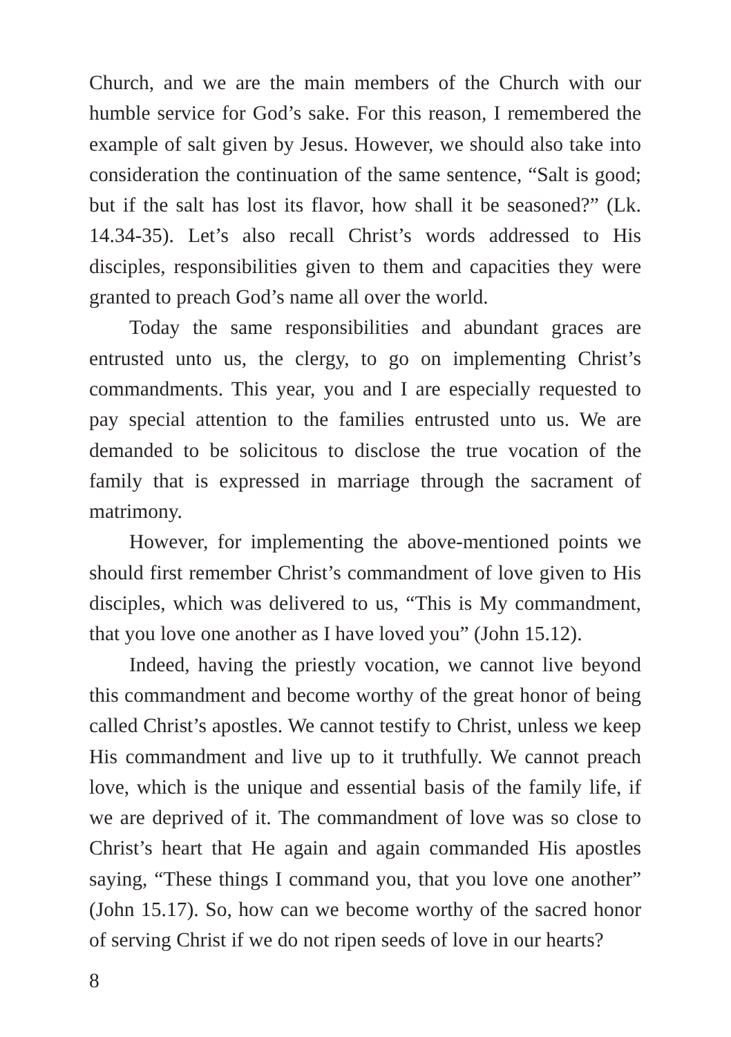Church, and we are the main members of the Church with our humble service for God’s sake. For this reason, I remembered the example of salt given by Jesus. However, we should also take into consideration the continuation of the same sentence, “Salt is good; but if the salt has lost its flavor, how shall it be seasoned?” (Lk. 14.34-35). Let’s also recall Christ’s words addressed to His disciples, responsibilities given to them and capacities they were granted to preach God’s name all over the world.
Today the same responsibilities and abundant graces are entrusted unto us, the clergy, to go on implementing Christ’s commandments. This year, you and I are especially requested to pay special attention to the families entrusted unto us. We are demanded to be solicitous to disclose the true vocation of the family that is expressed in marriage through the sacrament of matrimony.
However, for implementing the above-mentioned points we should first remember Christ’s commandment of love given to His disciples, which was delivered to us, “This is My commandment, that you love one another as I have loved you” (John 15.12).
Indeed, having the priestly vocation, we cannot live beyond this commandment and become worthy of the great honor of being called Christ’s apostles. We cannot testify to Christ, unless we keep His commandment and live up to it truthfully. We cannot preach love, which is the unique and essential basis of the family life, if we are deprived of it. The commandment of love was so close to Christ’s heart that He again and again commanded His apostles saying, “These things I command you, that you love one another” (John 15.17). So, how can we become worthy of the sacred honor of serving Christ if we do not ripen seeds of love in our hearts?
8